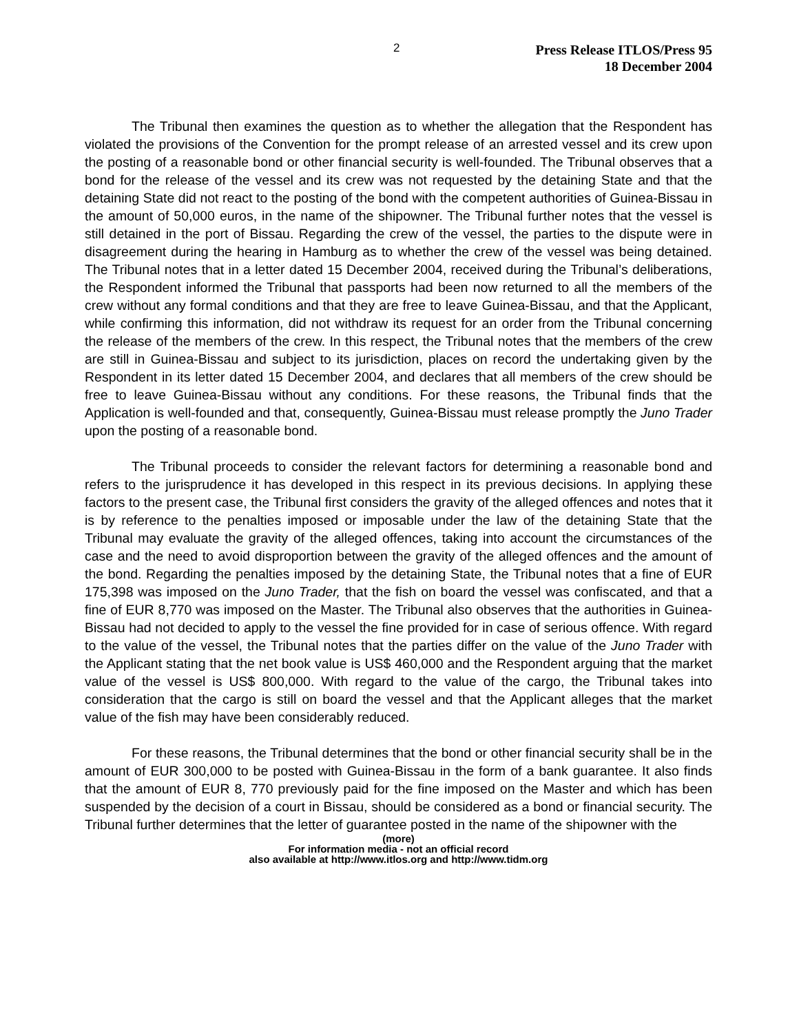2
Press Release ITLOS/Press 95
18 December 2004
The Tribunal then examines the question as to whether the allegation that the Respondent has violated the provisions of the Convention for the prompt release of an arrested vessel and its crew upon the posting of a reasonable bond or other financial security is well-founded. The Tribunal observes that a bond for the release of the vessel and its crew was not requested by the detaining State and that the detaining State did not react to the posting of the bond with the competent authorities of Guinea-Bissau in the amount of 50,000 euros, in the name of the shipowner. The Tribunal further notes that the vessel is still detained in the port of Bissau. Regarding the crew of the vessel, the parties to the dispute were in disagreement during the hearing in Hamburg as to whether the crew of the vessel was being detained. The Tribunal notes that in a letter dated 15 December 2004, received during the Tribunal’s deliberations, the Respondent informed the Tribunal that passports had been now returned to all the members of the crew without any formal conditions and that they are free to leave Guinea-Bissau, and that the Applicant, while confirming this information, did not withdraw its request for an order from the Tribunal concerning the release of the members of the crew. In this respect, the Tribunal notes that the members of the crew are still in Guinea-Bissau and subject to its jurisdiction, places on record the undertaking given by the Respondent in its letter dated 15 December 2004, and declares that all members of the crew should be free to leave Guinea-Bissau without any conditions. For these reasons, the Tribunal finds that the Application is well-founded and that, consequently, Guinea-Bissau must release promptly the Juno Trader upon the posting of a reasonable bond.
The Tribunal proceeds to consider the relevant factors for determining a reasonable bond and refers to the jurisprudence it has developed in this respect in its previous decisions. In applying these factors to the present case, the Tribunal first considers the gravity of the alleged offences and notes that it is by reference to the penalties imposed or imposable under the law of the detaining State that the Tribunal may evaluate the gravity of the alleged offences, taking into account the circumstances of the case and the need to avoid disproportion between the gravity of the alleged offences and the amount of the bond. Regarding the penalties imposed by the detaining State, the Tribunal notes that a fine of EUR 175,398 was imposed on the Juno Trader, that the fish on board the vessel was confiscated, and that a fine of EUR 8,770 was imposed on the Master. The Tribunal also observes that the authorities in Guinea-Bissau had not decided to apply to the vessel the fine provided for in case of serious offence. With regard to the value of the vessel, the Tribunal notes that the parties differ on the value of the Juno Trader with the Applicant stating that the net book value is US$ 460,000 and the Respondent arguing that the market value of the vessel is US$ 800,000. With regard to the value of the cargo, the Tribunal takes into consideration that the cargo is still on board the vessel and that the Applicant alleges that the market value of the fish may have been considerably reduced.
For these reasons, the Tribunal determines that the bond or other financial security shall be in the amount of EUR 300,000 to be posted with Guinea-Bissau in the form of a bank guarantee. It also finds that the amount of EUR 8, 770 previously paid for the fine imposed on the Master and which has been suspended by the decision of a court in Bissau, should be considered as a bond or financial security. The Tribunal further determines that the letter of guarantee posted in the name of the shipowner with the
(more)
For information media - not an official record
also available at http://www.itlos.org and http://www.tidm.org